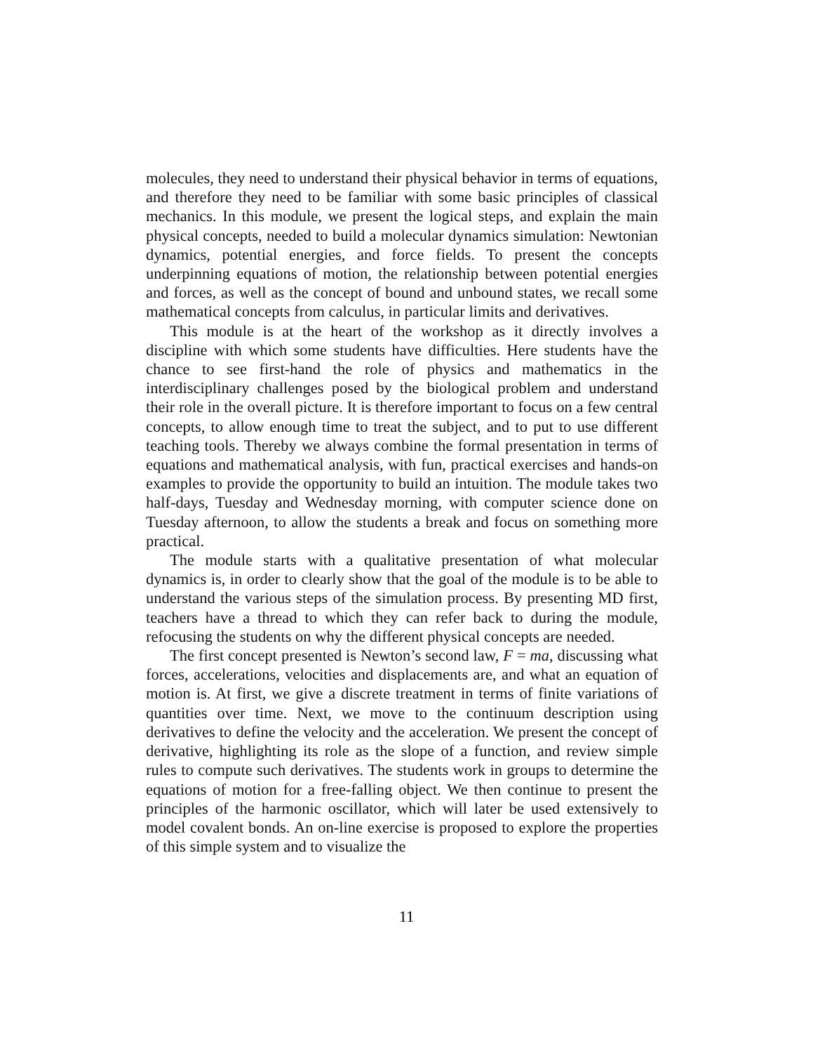molecules, they need to understand their physical behavior in terms of equations, and therefore they need to be familiar with some basic principles of classical mechanics. In this module, we present the logical steps, and explain the main physical concepts, needed to build a molecular dynamics simulation: Newtonian dynamics, potential energies, and force fields. To present the concepts underpinning equations of motion, the relationship between potential energies and forces, as well as the concept of bound and unbound states, we recall some mathematical concepts from calculus, in particular limits and derivatives.
This module is at the heart of the workshop as it directly involves a discipline with which some students have difficulties. Here students have the chance to see first-hand the role of physics and mathematics in the interdisciplinary challenges posed by the biological problem and understand their role in the overall picture. It is therefore important to focus on a few central concepts, to allow enough time to treat the subject, and to put to use different teaching tools. Thereby we always combine the formal presentation in terms of equations and mathematical analysis, with fun, practical exercises and hands-on examples to provide the opportunity to build an intuition. The module takes two half-days, Tuesday and Wednesday morning, with computer science done on Tuesday afternoon, to allow the students a break and focus on something more practical.
The module starts with a qualitative presentation of what molecular dynamics is, in order to clearly show that the goal of the module is to be able to understand the various steps of the simulation process. By presenting MD first, teachers have a thread to which they can refer back to during the module, refocusing the students on why the different physical concepts are needed.
The first concept presented is Newton’s second law, F = ma, discussing what forces, accelerations, velocities and displacements are, and what an equation of motion is. At first, we give a discrete treatment in terms of finite variations of quantities over time. Next, we move to the continuum description using derivatives to define the velocity and the acceleration. We present the concept of derivative, highlighting its role as the slope of a function, and review simple rules to compute such derivatives. The students work in groups to determine the equations of motion for a free-falling object. We then continue to present the principles of the harmonic oscillator, which will later be used extensively to model covalent bonds. An on-line exercise is proposed to explore the properties of this simple system and to visualize the
11